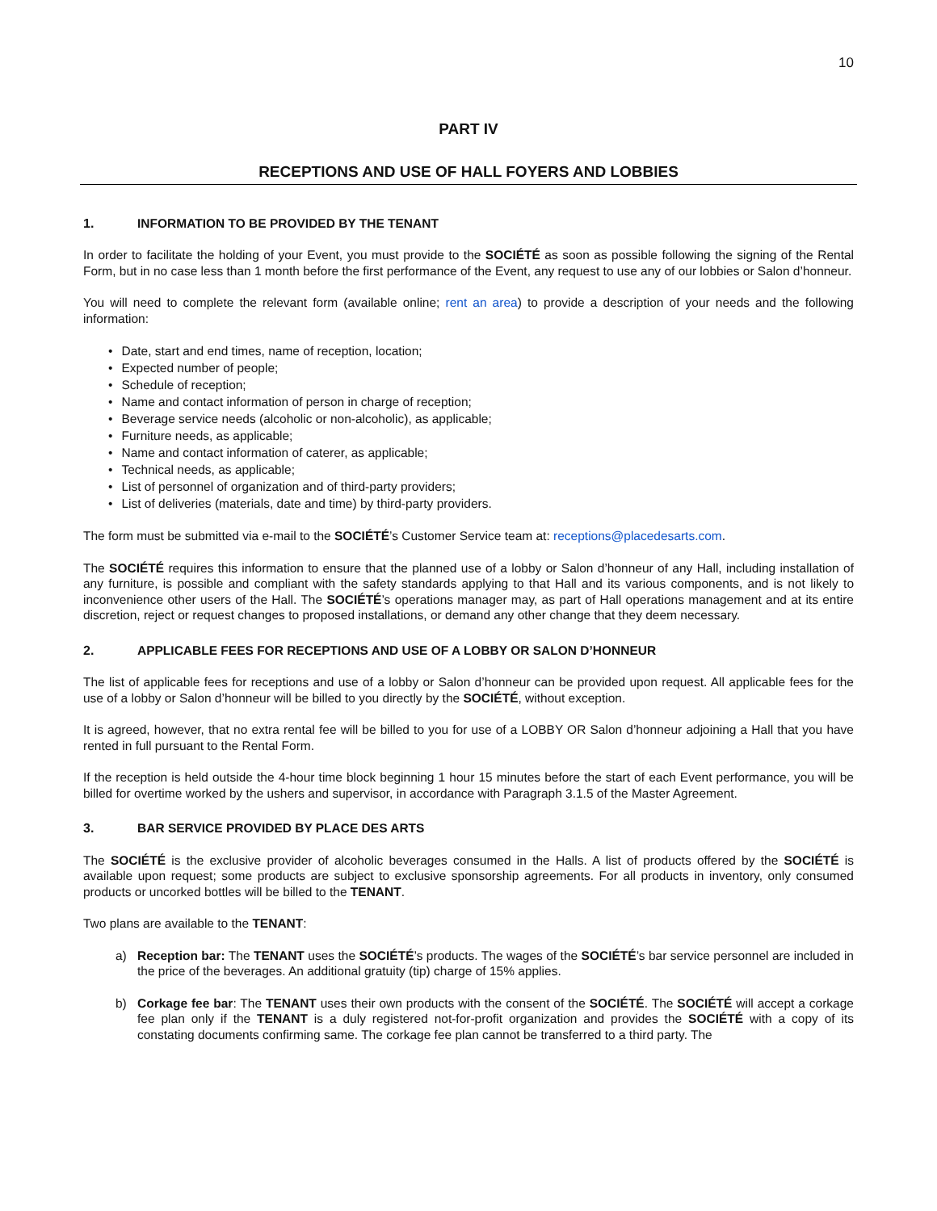10
PART IV
RECEPTIONS AND USE OF HALL FOYERS AND LOBBIES
1. INFORMATION TO BE PROVIDED BY THE TENANT
In order to facilitate the holding of your Event, you must provide to the SOCIÉTÉ as soon as possible following the signing of the Rental Form, but in no case less than 1 month before the first performance of the Event, any request to use any of our lobbies or Salon d’honneur.
You will need to complete the relevant form (available online; rent an area) to provide a description of your needs and the following information:
Date, start and end times, name of reception, location;
Expected number of people;
Schedule of reception;
Name and contact information of person in charge of reception;
Beverage service needs (alcoholic or non-alcoholic), as applicable;
Furniture needs, as applicable;
Name and contact information of caterer, as applicable;
Technical needs, as applicable;
List of personnel of organization and of third-party providers;
List of deliveries (materials, date and time) by third-party providers.
The form must be submitted via e-mail to the SOCIÉTÉ’s Customer Service team at: receptions@placedesarts.com.
The SOCIÉTÉ requires this information to ensure that the planned use of a lobby or Salon d’honneur of any Hall, including installation of any furniture, is possible and compliant with the safety standards applying to that Hall and its various components, and is not likely to inconvenience other users of the Hall. The SOCIÉTÉ’s operations manager may, as part of Hall operations management and at its entire discretion, reject or request changes to proposed installations, or demand any other change that they deem necessary.
2. APPLICABLE FEES FOR RECEPTIONS AND USE OF A LOBBY OR SALON D’HONNEUR
The list of applicable fees for receptions and use of a lobby or Salon d’honneur can be provided upon request. All applicable fees for the use of a lobby or Salon d’honneur will be billed to you directly by the SOCIÉTÉ, without exception.
It is agreed, however, that no extra rental fee will be billed to you for use of a LOBBY OR Salon d’honneur adjoining a Hall that you have rented in full pursuant to the Rental Form.
If the reception is held outside the 4-hour time block beginning 1 hour 15 minutes before the start of each Event performance, you will be billed for overtime worked by the ushers and supervisor, in accordance with Paragraph 3.1.5 of the Master Agreement.
3. BAR SERVICE PROVIDED BY PLACE DES ARTS
The SOCIÉTÉ is the exclusive provider of alcoholic beverages consumed in the Halls. A list of products offered by the SOCIÉTÉ is available upon request; some products are subject to exclusive sponsorship agreements. For all products in inventory, only consumed products or uncorked bottles will be billed to the TENANT.
Two plans are available to the TENANT:
a) Reception bar: The TENANT uses the SOCIÉTÉ’s products. The wages of the SOCIÉTÉ’s bar service personnel are included in the price of the beverages. An additional gratuity (tip) charge of 15% applies.
b) Corkage fee bar: The TENANT uses their own products with the consent of the SOCIÉTÉ. The SOCIÉTÉ will accept a corkage fee plan only if the TENANT is a duly registered not-for-profit organization and provides the SOCIÉTÉ with a copy of its constating documents confirming same. The corkage fee plan cannot be transferred to a third party. The